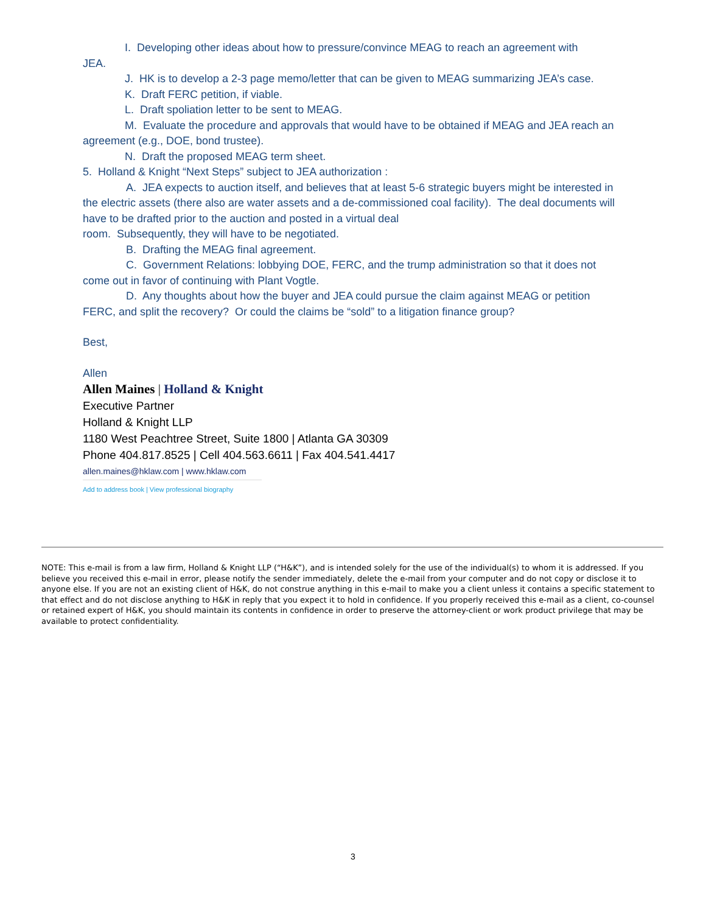I. Developing other ideas about how to pressure/convince MEAG to reach an agreement with
JEA.
J. HK is to develop a 2-3 page memo/letter that can be given to MEAG summarizing JEA’s case.
K. Draft FERC petition, if viable.
L. Draft spoliation letter to be sent to MEAG.
M. Evaluate the procedure and approvals that would have to be obtained if MEAG and JEA reach an agreement (e.g., DOE, bond trustee).
N. Draft the proposed MEAG term sheet.
5. Holland & Knight “Next Steps” subject to JEA authorization :
A. JEA expects to auction itself, and believes that at least 5-6 strategic buyers might be interested in the electric assets (there also are water assets and a de-commissioned coal facility). The deal documents will have to be drafted prior to the auction and posted in a virtual deal
room. Subsequently, they will have to be negotiated.
B. Drafting the MEAG final agreement.
C. Government Relations: lobbying DOE, FERC, and the trump administration so that it does not come out in favor of continuing with Plant Vogtle.
D. Any thoughts about how the buyer and JEA could pursue the claim against MEAG or petition FERC, and split the recovery? Or could the claims be “sold” to a litigation finance group?
Best,
Allen
Allen Maines | Holland & Knight
Executive Partner
Holland & Knight LLP
1180 West Peachtree Street, Suite 1800 | Atlanta GA 30309
Phone 404.817.8525 | Cell 404.563.6611 | Fax 404.541.4417
allen.maines@hklaw.com | www.hklaw.com
Add to address book | View professional biography
NOTE: This e-mail is from a law firm, Holland & Knight LLP (“H&K”), and is intended solely for the use of the individual(s) to whom it is addressed. If you believe you received this e-mail in error, please notify the sender immediately, delete the e-mail from your computer and do not copy or disclose it to anyone else. If you are not an existing client of H&K, do not construe anything in this e-mail to make you a client unless it contains a specific statement to that effect and do not disclose anything to H&K in reply that you expect it to hold in confidence. If you properly received this e-mail as a client, co-counsel or retained expert of H&K, you should maintain its contents in confidence in order to preserve the attorney-client or work product privilege that may be available to protect confidentiality.
3